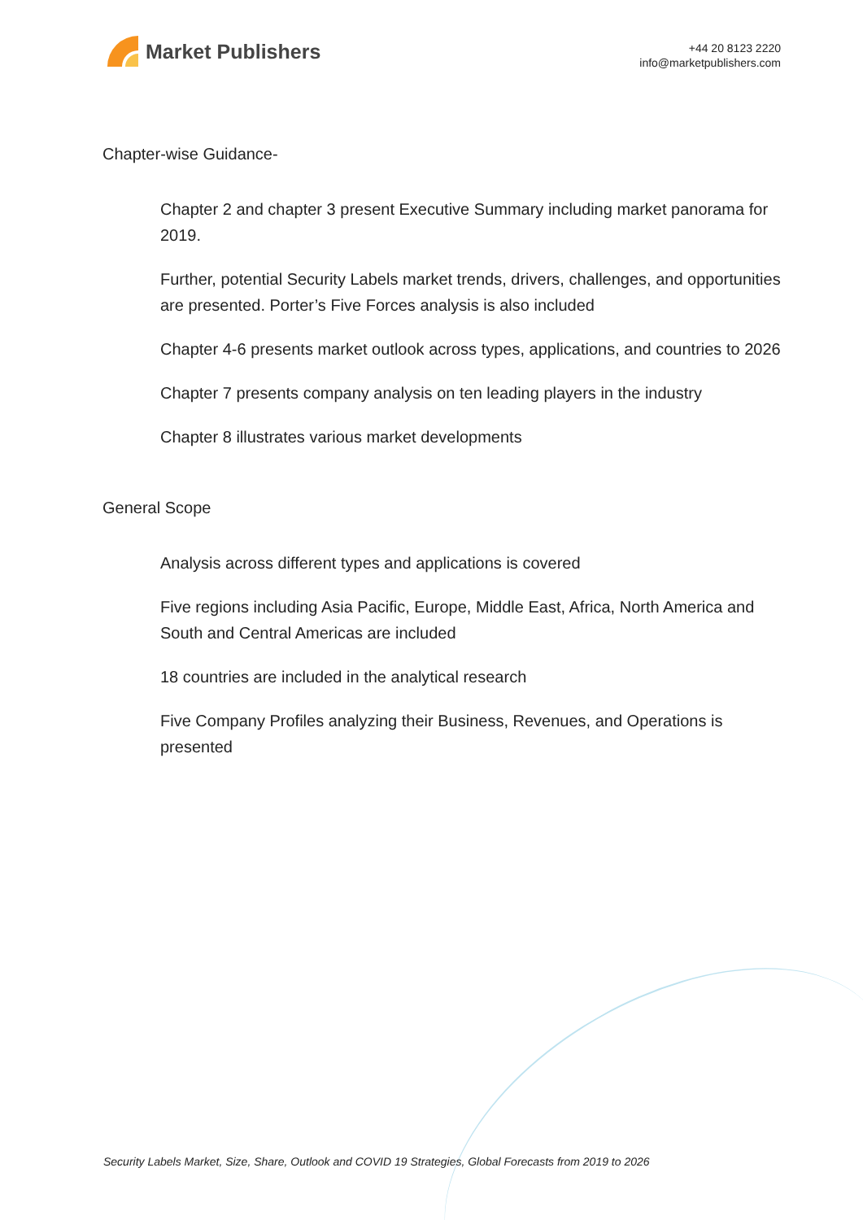Market Publishers
+44 20 8123 2220
info@marketpublishers.com
Chapter-wise Guidance-
Chapter 2 and chapter 3 present Executive Summary including market panorama for 2019.
Further, potential Security Labels market trends, drivers, challenges, and opportunities are presented. Porter’s Five Forces analysis is also included
Chapter 4-6 presents market outlook across types, applications, and countries to 2026
Chapter 7 presents company analysis on ten leading players in the industry
Chapter 8 illustrates various market developments
General Scope
Analysis across different types and applications is covered
Five regions including Asia Pacific, Europe, Middle East, Africa, North America and South and Central Americas are included
18 countries are included in the analytical research
Five Company Profiles analyzing their Business, Revenues, and Operations is presented
Security Labels Market, Size, Share, Outlook and COVID 19 Strategies, Global Forecasts from 2019 to 2026